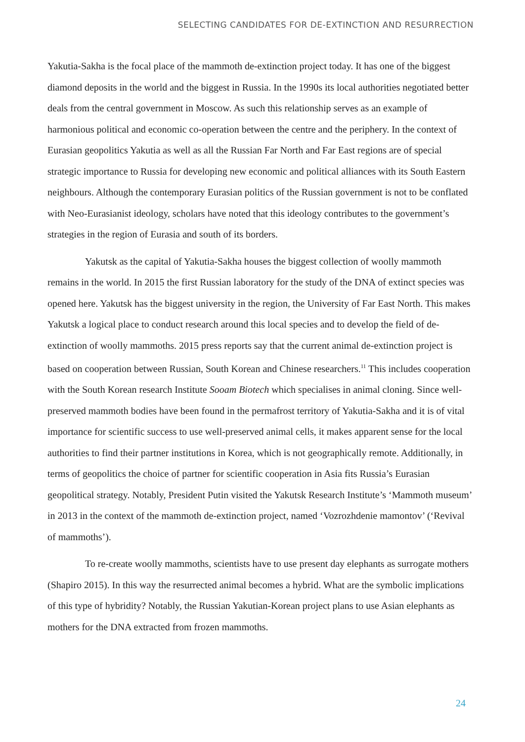SELECTING CANDIDATES FOR DE-EXTINCTION AND RESURRECTION
Yakutia-Sakha is the focal place of the mammoth de-extinction project today. It has one of the biggest diamond deposits in the world and the biggest in Russia. In the 1990s its local authorities negotiated better deals from the central government in Moscow. As such this relationship serves as an example of harmonious political and economic co-operation between the centre and the periphery. In the context of Eurasian geopolitics Yakutia as well as all the Russian Far North and Far East regions are of special strategic importance to Russia for developing new economic and political alliances with its South Eastern neighbours. Although the contemporary Eurasian politics of the Russian government is not to be conflated with Neo-Eurasianist ideology, scholars have noted that this ideology contributes to the government’s strategies in the region of Eurasia and south of its borders.
Yakutsk as the capital of Yakutia-Sakha houses the biggest collection of woolly mammoth remains in the world. In 2015 the first Russian laboratory for the study of the DNA of extinct species was opened here. Yakutsk has the biggest university in the region, the University of Far East North. This makes Yakutsk a logical place to conduct research around this local species and to develop the field of de-extinction of woolly mammoths. 2015 press reports say that the current animal de-extinction project is based on cooperation between Russian, South Korean and Chinese researchers.<sup>11</sup> This includes cooperation with the South Korean research Institute Sooam Biotech which specialises in animal cloning. Since well-preserved mammoth bodies have been found in the permafrost territory of Yakutia-Sakha and it is of vital importance for scientific success to use well-preserved animal cells, it makes apparent sense for the local authorities to find their partner institutions in Korea, which is not geographically remote. Additionally, in terms of geopolitics the choice of partner for scientific cooperation in Asia fits Russia’s Eurasian geopolitical strategy. Notably, President Putin visited the Yakutsk Research Institute’s ‘Mammoth museum’ in 2013 in the context of the mammoth de-extinction project, named ‘Vozrozhdenie mamontov’ (‘Revival of mammoths’).
To re-create woolly mammoths, scientists have to use present day elephants as surrogate mothers (Shapiro 2015). In this way the resurrected animal becomes a hybrid. What are the symbolic implications of this type of hybridity? Notably, the Russian Yakutian-Korean project plans to use Asian elephants as mothers for the DNA extracted from frozen mammoths.
24